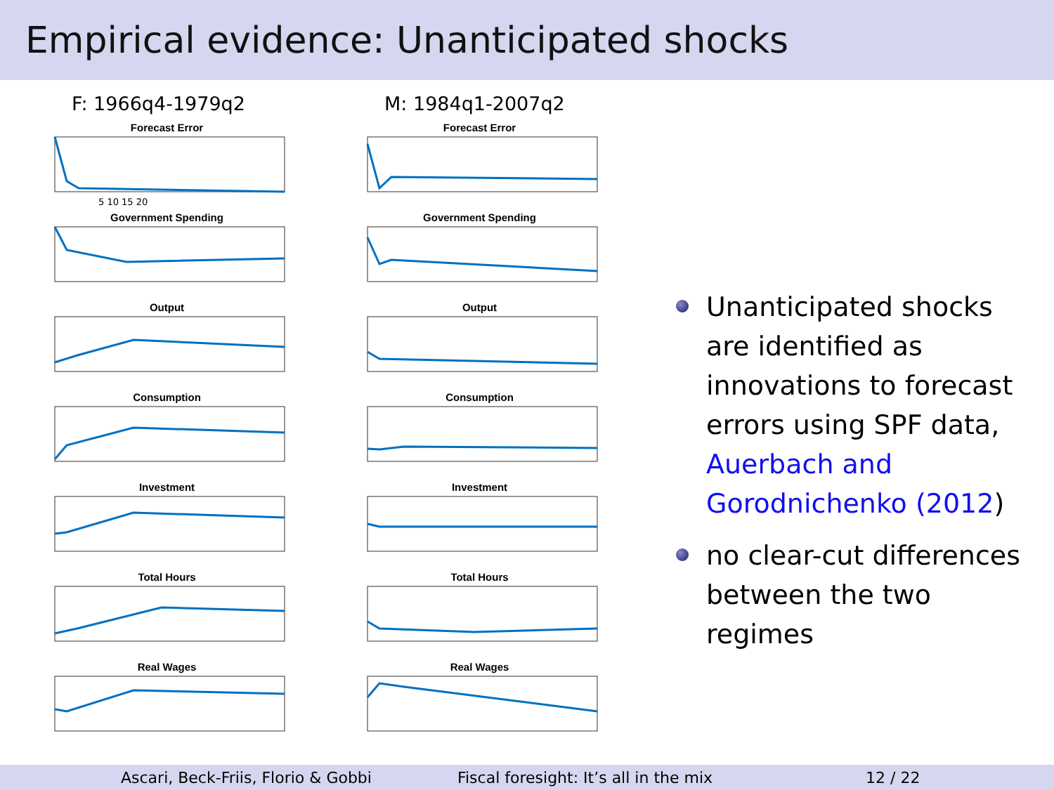Empirical evidence: Unanticipated shocks
F: 1966q4-1979q2
Forecast Error
5 10 15 20
Government Spending
Output
Consumption
Investment
Total Hours
Real Wages
M: 1984q1-2007q2
Forecast Error
Government Spending
Output
Consumption
Investment
Total Hours
Real Wages
Unanticipated shocks are identified as innovations to forecast errors using SPF data, Auerbach and Gorodnichenko (2012)
no clear-cut differences between the two regimes
Ascari, Beck-Friis, Florio & Gobbi Fiscal foresight: It’s all in the mix 12 / 22